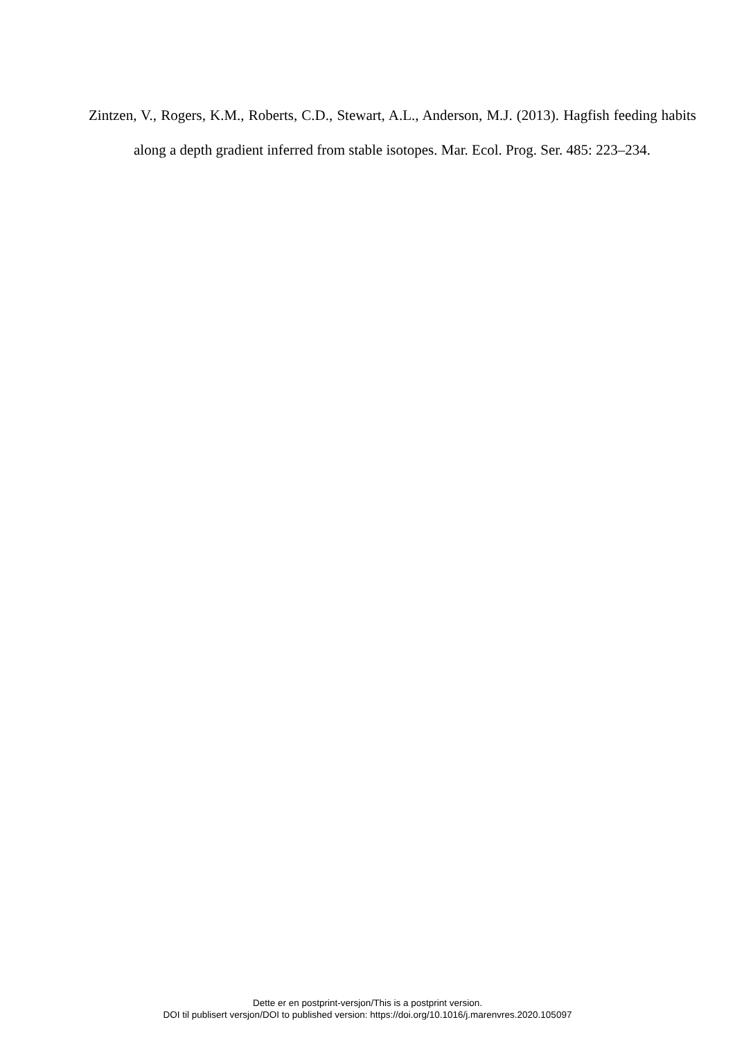Zintzen, V., Rogers, K.M., Roberts, C.D., Stewart, A.L., Anderson, M.J. (2013). Hagfish feeding habits along a depth gradient inferred from stable isotopes. Mar. Ecol. Prog. Ser. 485: 223–234.
Dette er en postprint-versjon/This is a postprint version.
DOI til publisert versjon/DOI to published version: https://doi.org/10.1016/j.marenvres.2020.105097